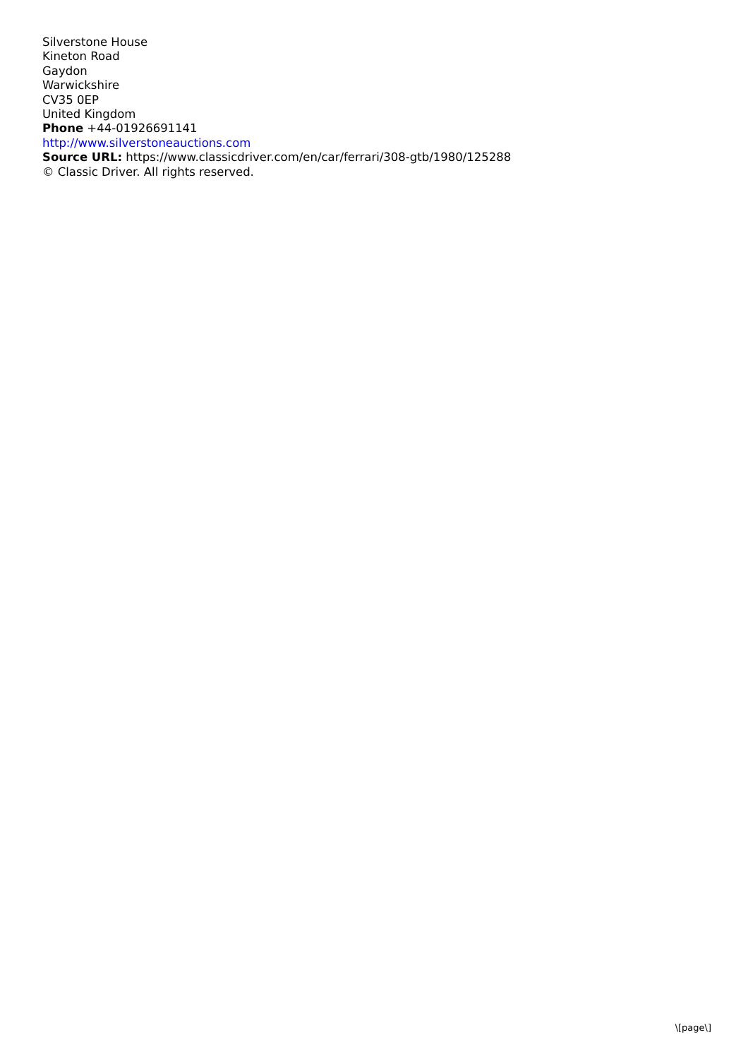Silverstone House
Kineton Road
Gaydon
Warwickshire
CV35 0EP
United Kingdom
Phone +44-01926691141
http://www.silverstoneauctions.com
Source URL: https://www.classicdriver.com/en/car/ferrari/308-gtb/1980/125288
© Classic Driver. All rights reserved.
\[page\]